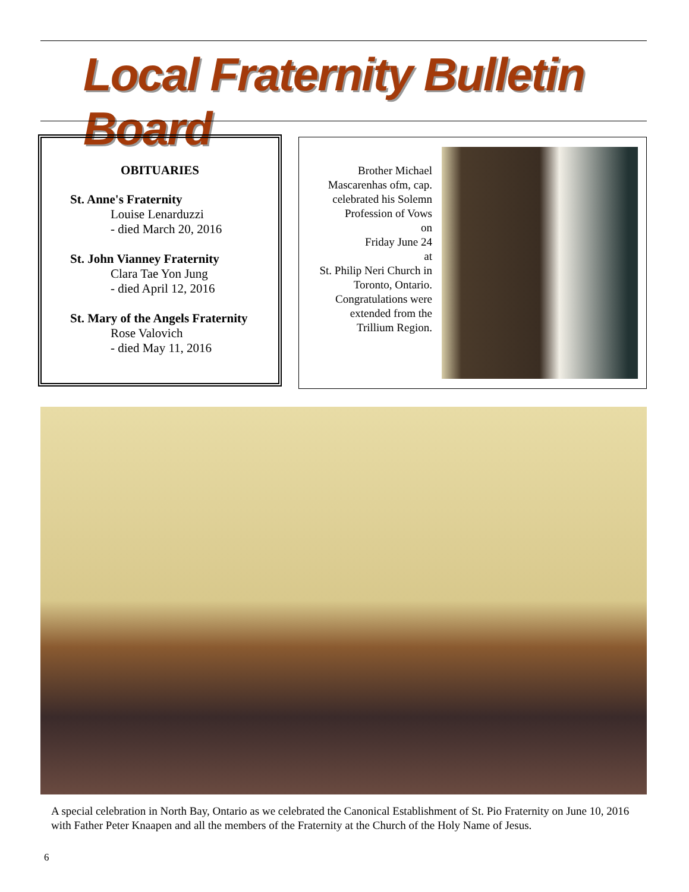Local Fraternity Bulletin Board
OBITUARIES
St. Anne's Fraternity
Louise Lenarduzzi
- died March 20, 2016
St. John Vianney Fraternity
Clara Tae Yon Jung
- died April 12, 2016
St. Mary of the Angels Fraternity
Rose Valovich
- died May 11, 2016
Brother Michael Mascarenhas ofm, cap. celebrated his Solemn Profession of Vows
on
Friday June 24
at
St. Philip Neri Church in Toronto, Ontario. Congratulations were extended from the Trillium Region.
A special celebration in North Bay, Ontario as we celebrated the Canonical Establishment of St. Pio Fraternity on June 10, 2016 with Father Peter Knaapen and all the members of the Fraternity at the Church of the Holy Name of Jesus.
6